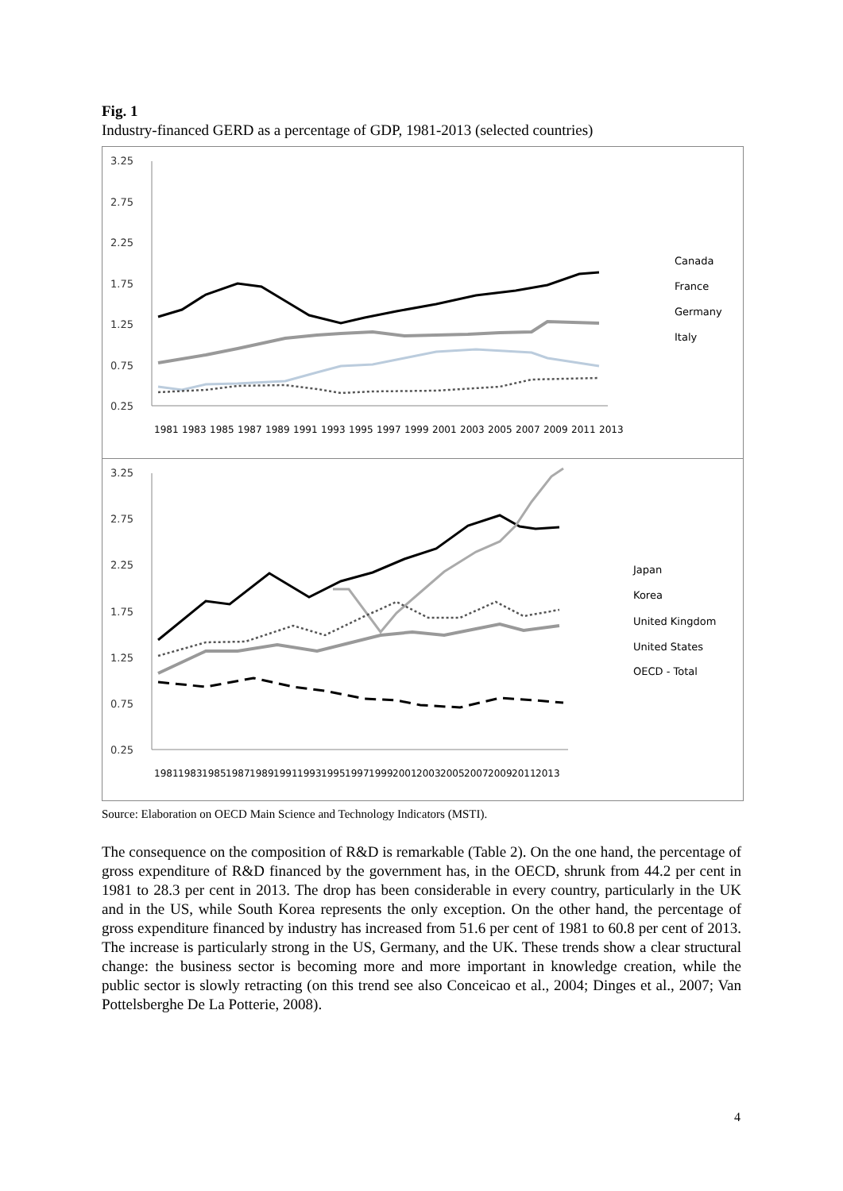Fig. 1
Industry-financed GERD as a percentage of GDP, 1981-2013 (selected countries)
3.25
2.75
2.25
1.75
1.25
0.75
0.25
Canada
France
Germany
Italy
1981
1983
1985
1987
1989
1991
1993
1995
1997
1999
2001
2003
2005
2007
2009
2011
2013
3.25
2.75
2.25
1.75
1.25
0.75
0.25
Japan
Korea
United Kingdom
United States
OECD - Total
1981
1983
1985
1987
1989
1991
1993
1995
1997
1999
2001
2003
2005
2007
2009
2011
2013
Source: Elaboration on OECD Main Science and Technology Indicators (MSTI).
The consequence on the composition of R&D is remarkable (Table 2). On the one hand, the percentage of gross expenditure of R&D financed by the government has, in the OECD, shrunk from 44.2 per cent in 1981 to 28.3 per cent in 2013. The drop has been considerable in every country, particularly in the UK and in the US, while South Korea represents the only exception. On the other hand, the percentage of gross expenditure financed by industry has increased from 51.6 per cent of 1981 to 60.8 per cent of 2013. The increase is particularly strong in the US, Germany, and the UK. These trends show a clear structural change: the business sector is becoming more and more important in knowledge creation, while the public sector is slowly retracting (on this trend see also Conceicao et al., 2004; Dinges et al., 2007; Van Pottelsberghe De La Potterie, 2008).
4